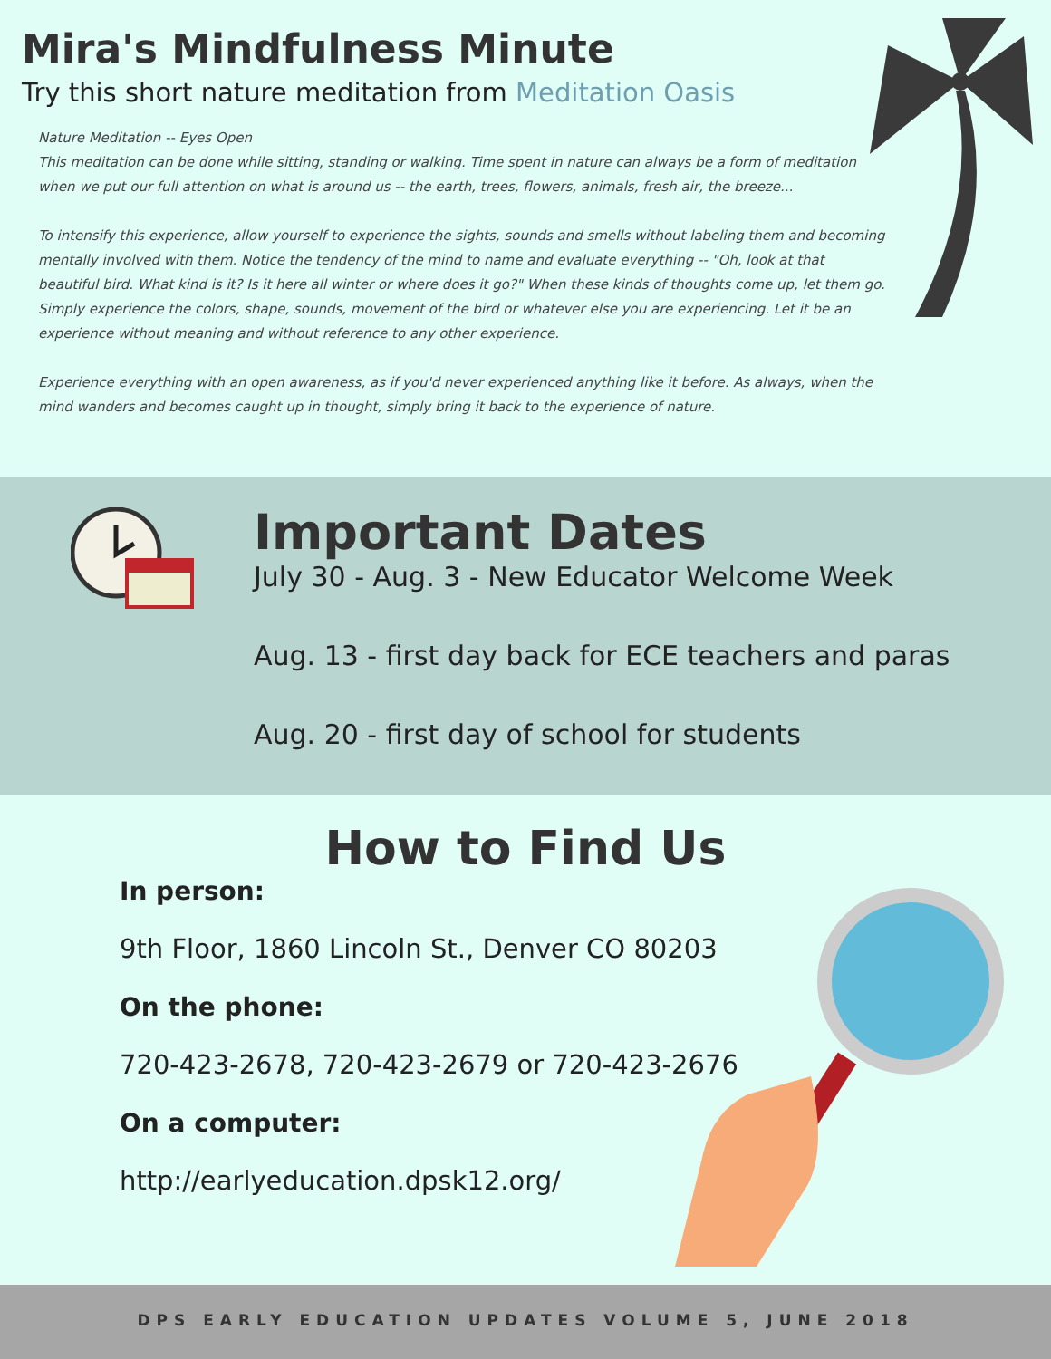Mira's Mindfulness Minute
Try this short nature meditation from Meditation Oasis
Nature Meditation -- Eyes Open
This meditation can be done while sitting, standing or walking. Time spent in nature can always be a form of meditation when we put our full attention on what is around us -- the earth, trees, flowers, animals, fresh air, the breeze...
To intensify this experience, allow yourself to experience the sights, sounds and smells without labeling them and becoming mentally involved with them. Notice the tendency of the mind to name and evaluate everything -- "Oh, look at that beautiful bird. What kind is it? Is it here all winter or where does it go?" When these kinds of thoughts come up, let them go. Simply experience the colors, shape, sounds, movement of the bird or whatever else you are experiencing. Let it be an experience without meaning and without reference to any other experience.
Experience everything with an open awareness, as if you'd never experienced anything like it before. As always, when the mind wanders and becomes caught up in thought, simply bring it back to the experience of nature.
Important Dates
July 30 - Aug. 3 - New Educator Welcome Week
Aug. 13 - first day back for ECE teachers and paras
Aug. 20 - first day of school for students
How to Find Us
In person:
9th Floor, 1860 Lincoln St., Denver CO 80203
On the phone:
720-423-2678, 720-423-2679 or 720-423-2676
On a computer:
http://earlyeducation.dpsk12.org/
DPS EARLY EDUCATION UPDATES VOLUME 5, JUNE 2018